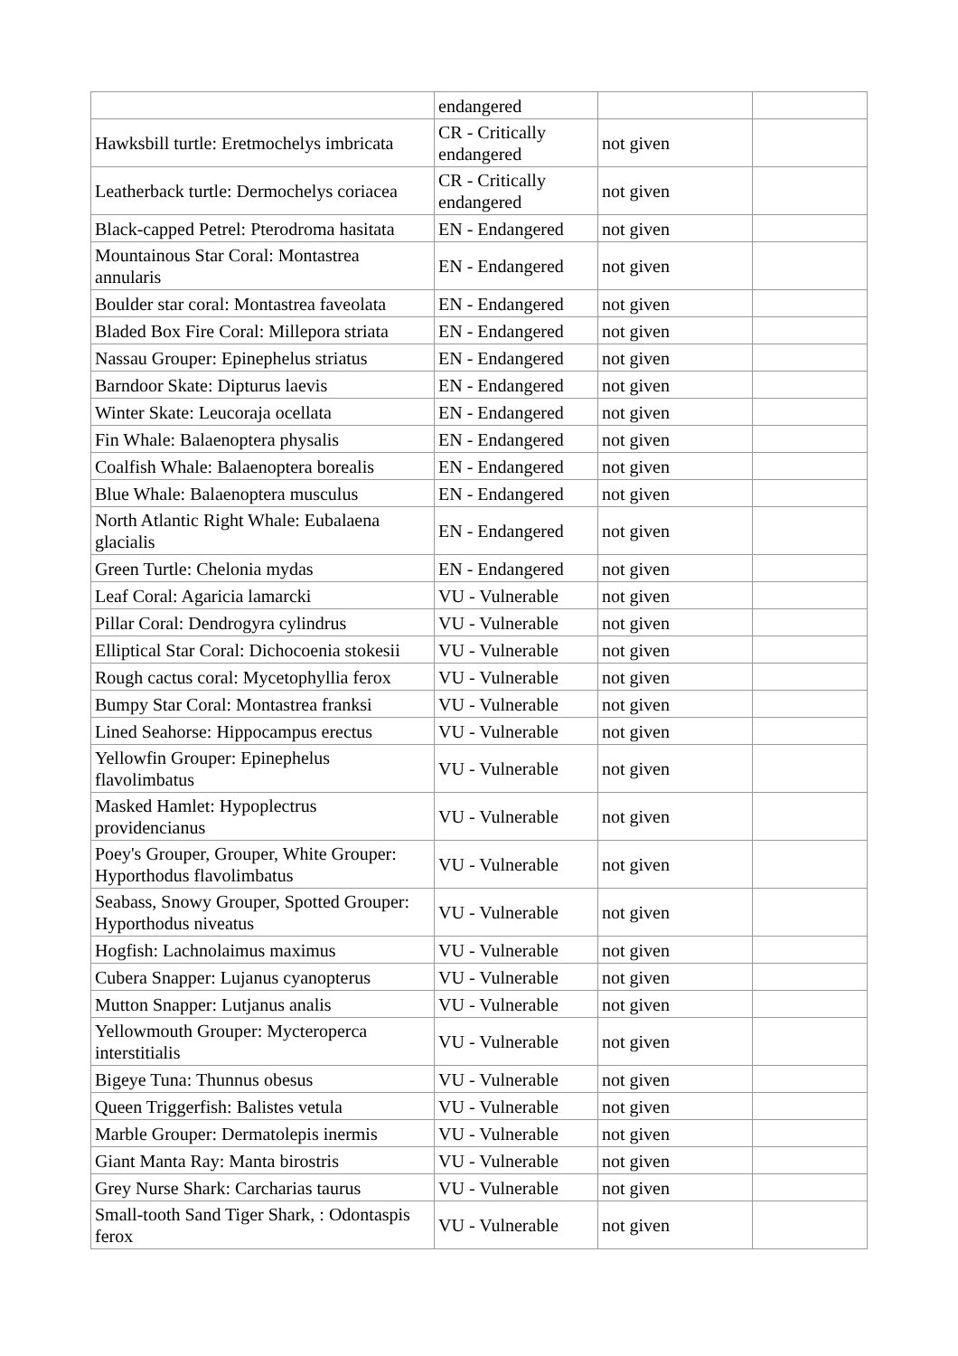| | endangered | | |
| Hawksbill turtle: Eretmochelys imbricata | CR - Critically endangered | not given | |
| Leatherback turtle: Dermochelys coriacea | CR - Critically endangered | not given | |
| Black-capped Petrel: Pterodroma hasitata | EN - Endangered | not given | |
| Mountainous Star Coral: Montastrea annularis | EN - Endangered | not given | |
| Boulder star coral: Montastrea faveolata | EN - Endangered | not given | |
| Bladed Box Fire Coral: Millepora striata | EN - Endangered | not given | |
| Nassau Grouper: Epinephelus striatus | EN - Endangered | not given | |
| Barndoor Skate: Dipturus laevis | EN - Endangered | not given | |
| Winter Skate: Leucoraja ocellata | EN - Endangered | not given | |
| Fin Whale: Balaenoptera physalis | EN - Endangered | not given | |
| Coalfish Whale: Balaenoptera borealis | EN - Endangered | not given | |
| Blue Whale: Balaenoptera musculus | EN - Endangered | not given | |
| North Atlantic Right Whale: Eubalaena glacialis | EN - Endangered | not given | |
| Green Turtle: Chelonia mydas | EN - Endangered | not given | |
| Leaf Coral: Agaricia lamarcki | VU - Vulnerable | not given | |
| Pillar Coral: Dendrogyra cylindrus | VU - Vulnerable | not given | |
| Elliptical Star Coral: Dichocoenia stokesii | VU - Vulnerable | not given | |
| Rough cactus coral: Mycetophyllia ferox | VU - Vulnerable | not given | |
| Bumpy Star Coral: Montastrea franksi | VU - Vulnerable | not given | |
| Lined Seahorse: Hippocampus erectus | VU - Vulnerable | not given | |
| Yellowfin Grouper: Epinephelus flavolimbatus | VU - Vulnerable | not given | |
| Masked Hamlet: Hypoplectrus providencianus | VU - Vulnerable | not given | |
| Poey's Grouper, Grouper, White Grouper: Hyporthodus flavolimbatus | VU - Vulnerable | not given | |
| Seabass, Snowy Grouper, Spotted Grouper: Hyporthodus niveatus | VU - Vulnerable | not given | |
| Hogfish: Lachnolaimus maximus | VU - Vulnerable | not given | |
| Cubera Snapper: Lujanus cyanopterus | VU - Vulnerable | not given | |
| Mutton Snapper: Lutjanus analis | VU - Vulnerable | not given | |
| Yellowmouth Grouper: Mycteroperca interstitialis | VU - Vulnerable | not given | |
| Bigeye Tuna: Thunnus obesus | VU - Vulnerable | not given | |
| Queen Triggerfish: Balistes vetula | VU - Vulnerable | not given | |
| Marble Grouper: Dermatolepis inermis | VU - Vulnerable | not given | |
| Giant Manta Ray: Manta birostris | VU - Vulnerable | not given | |
| Grey Nurse Shark: Carcharias taurus | VU - Vulnerable | not given | |
| Small-tooth Sand Tiger Shark, : Odontaspis ferox | VU - Vulnerable | not given | |